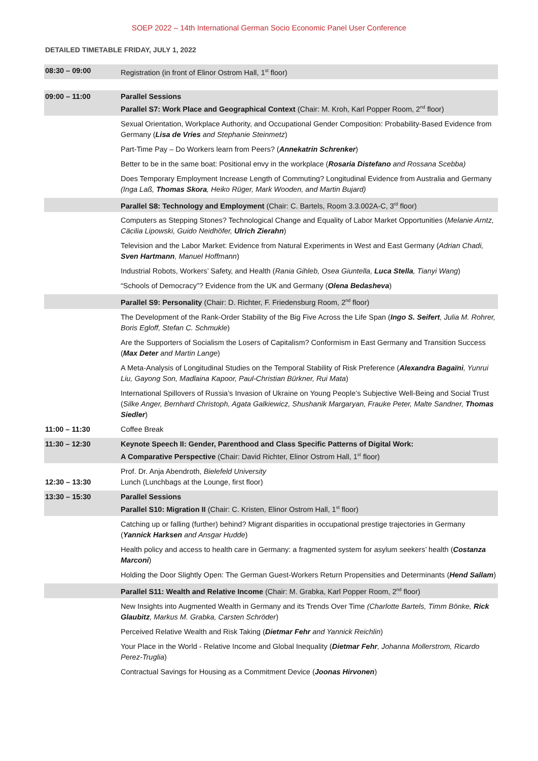SOEP 2022 – 14th International German Socio Economic Panel User Conference
DETAILED TIMETABLE FRIDAY, JULY 1, 2022
| 08:30 – 09:00 | Registration (in front of Elinor Ostrom Hall, 1<sup>st</sup> floor) |
| 09:00 – 11:00 | Parallel Sessions Parallel S7: Work Place and Geographical Context (Chair: M. Kroh, Karl Popper Room, 2<sup>nd</sup> floor) |
| | Sexual Orientation, Workplace Authority, and Occupational Gender Composition: Probability-Based Evidence from Germany ( Lisa de Vries and Stephanie Steinmetz ) |
| | Part-Time Pay – Do Workers learn from Peers? ( Annekatrin Schrenker ) |
| | Better to be in the same boat: Positional envy in the workplace ( Rosaria Distefano and Rossana Scebba) |
| | Does Temporary Employment Increase Length of Commuting? Longitudinal Evidence from Australia and Germany (Inga Laß, Thomas Skora , Heiko Rüger, Mark Wooden, and Martin Bujard) |
| | Parallel S8: Technology and Employment (Chair: C. Bartels, Room 3.3.002A-C, 3<sup>rd</sup> floor) |
| | Computers as Stepping Stones? Technological Change and Equality of Labor Market Opportunities ( Melanie Arntz, Cäcilia Lipowski, Guido Neidhöfer, Ulrich Zierahn ) |
| | Television and the Labor Market: Evidence from Natural Experiments in West and East Germany ( Adrian Chadi, Sven Hartmann , Manuel Hoffmann ) |
| | Industrial Robots, Workers’ Safety, and Health ( Rania Gihleb, Osea Giuntella, Luca Stella , Tianyi Wang ) |
| | “Schools of Democracy”? Evidence from the UK and Germany ( Olena Bedasheva ) |
| | Parallel S9: Personality (Chair: D. Richter, F. Friedensburg Room, 2<sup>nd</sup> floor) |
| | The Development of the Rank-Order Stability of the Big Five Across the Life Span ( Ingo S. Seifert , Julia M. Rohrer, Boris Egloff, Stefan C. Schmukle ) |
| | Are the Supporters of Socialism the Losers of Capitalism? Conformism in East Germany and Transition Success ( Max Deter and Martin Lange ) |
| | A Meta-Analysis of Longitudinal Studies on the Temporal Stability of Risk Preference ( Alexandra Bagaïni , Yunrui Liu, Gayong Son, Madlaina Kapoor, Paul-Christian Bürkner, Rui Mata ) |
| | International Spillovers of Russia’s Invasion of Ukraine on Young People’s Subjective Well-Being and Social Trust ( Silke Anger, Bernhard Christoph, Agata Galkiewicz, Shushanik Margaryan, Frauke Peter, Malte Sandner, Thomas Siedler ) |
| 11:00 – 11:30 | Coffee Break |
| 11:30 – 12:30 | Keynote Speech II: Gender, Parenthood and Class Specific Patterns of Digital Work: A Comparative Perspective (Chair: David Richter, Elinor Ostrom Hall, 1<sup>st</sup> floor) |
| 12:30 – 13:30 | Prof. Dr. Anja Abendroth, Bielefeld University Lunch (Lunchbags at the Lounge, first floor) |
| 13:30 – 15:30 | Parallel Sessions Parallel S10: Migration II (Chair: C. Kristen, Elinor Ostrom Hall, 1<sup>st</sup> floor) |
| | Catching up or falling (further) behind? Migrant disparities in occupational prestige trajectories in Germany ( Yannick Harksen and Ansgar Hudde ) |
| | Health policy and access to health care in Germany: a fragmented system for asylum seekers’ health ( Costanza Marconi ) |
| | Holding the Door Slightly Open: The German Guest-Workers Return Propensities and Determinants ( Hend Sallam ) |
| | Parallel S11: Wealth and Relative Income (Chair: M. Grabka, Karl Popper Room, 2<sup>nd</sup> floor) |
| | New Insights into Augmented Wealth in Germany and its Trends Over Time (Charlotte Bartels, Timm Bönke, Rick Glaubitz , Markus M. Grabka, Carsten Schröder ) |
| | Perceived Relative Wealth and Risk Taking ( Dietmar Fehr and Yannick Reichlin ) |
| | Your Place in the World - Relative Income and Global Inequality ( Dietmar Fehr , Johanna Mollerstrom, Ricardo Perez-Truglia ) |
| | Contractual Savings for Housing as a Commitment Device ( Joonas Hirvonen ) |